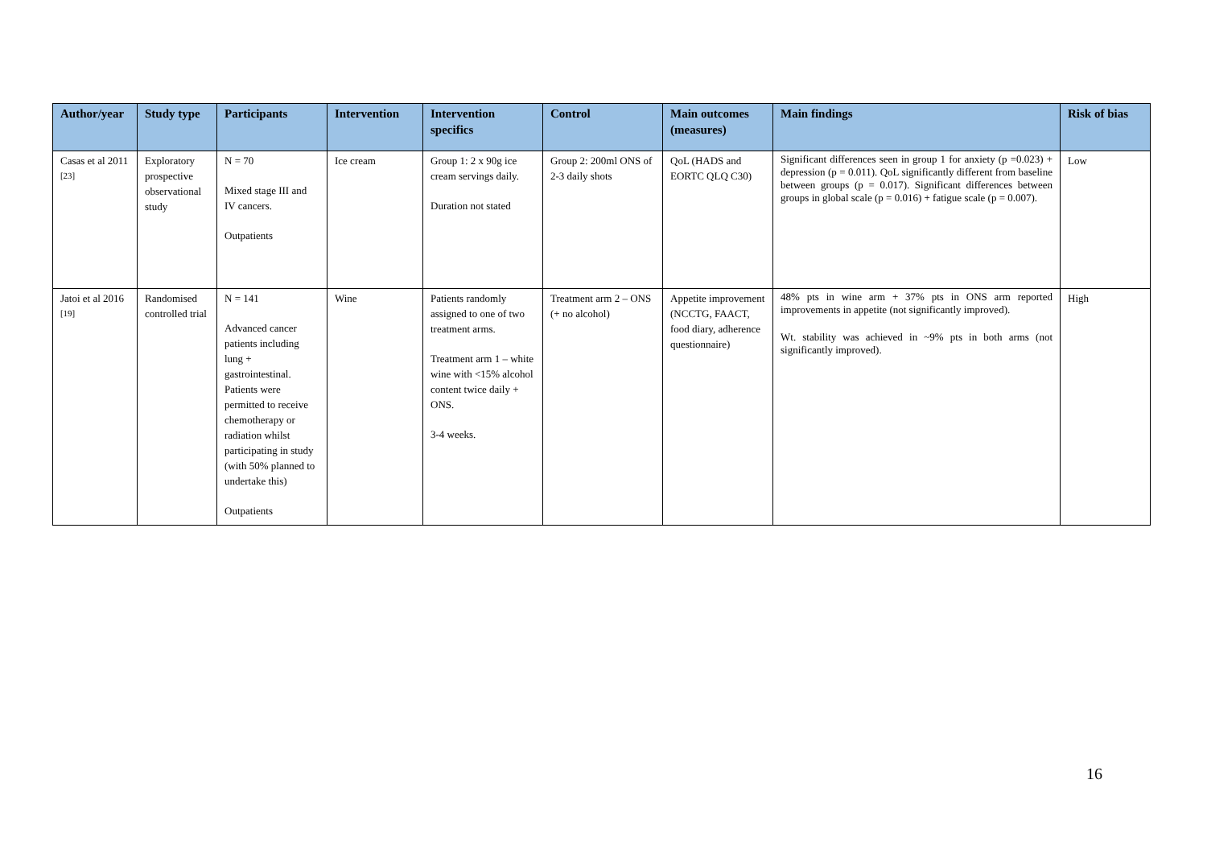| Author/year | Study type | Participants | Intervention | Intervention specifics | Control | Main outcomes (measures) | Main findings | Risk of bias |
| --- | --- | --- | --- | --- | --- | --- | --- | --- |
| Casas et al 2011 <sup>[23]</sup> | Exploratory prospective observational study | N = 70 Mixed stage III and IV cancers. Outpatients | Ice cream | Group 1: 2 x 90g ice cream servings daily. Duration not stated | Group 2: 200ml ONS of 2-3 daily shots | QoL (HADS and EORTC QLQ C30) | Significant differences seen in group 1 for anxiety (p =0.023) + depression (p = 0.011). QoL significantly different from baseline between groups (p = 0.017). Significant differences between groups in global scale (p = 0.016) + fatigue scale (p = 0.007). | Low |
| Jatoi et al 2016 <sup>[19]</sup> | Randomised controlled trial | N = 141 Advanced cancer patients including lung + gastrointestinal. Patients were permitted to receive chemotherapy or radiation whilst participating in study (with 50% planned to undertake this) Outpatients | Wine | Patients randomly assigned to one of two treatment arms. Treatment arm 1 – white wine with <15% alcohol content twice daily + ONS. 3-4 weeks. | Treatment arm 2 – ONS (+ no alcohol) | Appetite improvement (NCCTG, FAACT, food diary, adherence questionnaire) | 48% pts in wine arm + 37% pts in ONS arm reported improvements in appetite (not significantly improved). Wt. stability was achieved in ~9% pts in both arms (not significantly improved). | High |
16